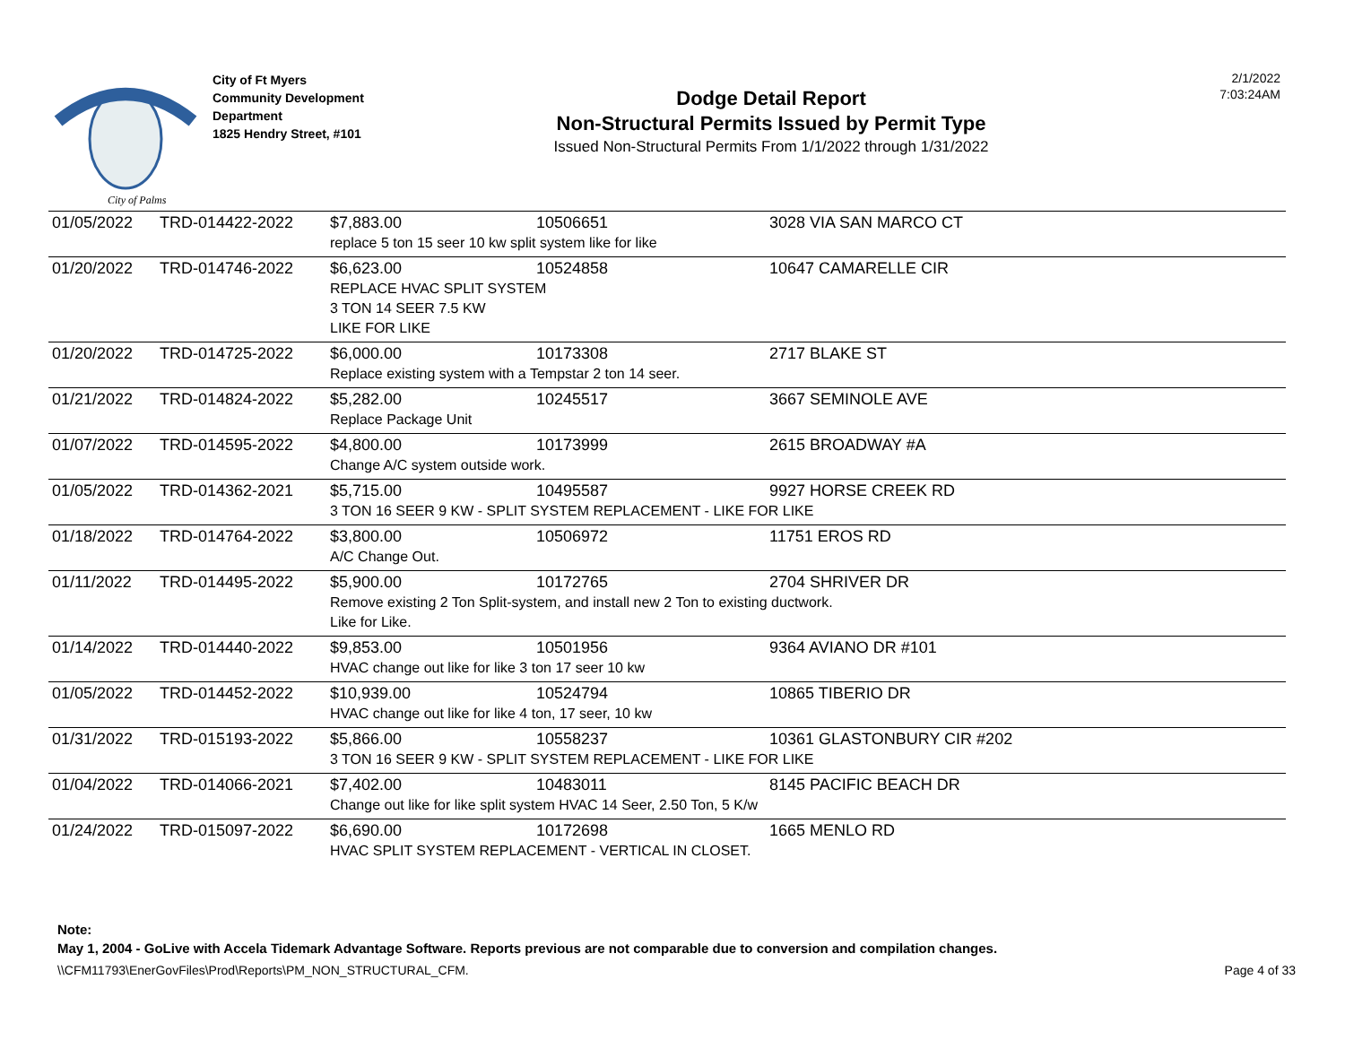City of Palms
City of Ft Myers
Community Development
Department
1825 Hendry Street, #101
Dodge Detail Report
Non-Structural Permits Issued by Permit Type
Issued Non-Structural Permits From 1/1/2022 through 1/31/2022
2/1/2022
7:03:24AM
| 01/05/2022 | TRD-014422-2022 | $7,883.00 | 10506651 | 3028 VIA SAN MARCO CT |
| | | replace 5 ton 15 seer 10 kw split system like for like | | |
| 01/20/2022 | TRD-014746-2022 | $6,623.00 | 10524858 | 10647 CAMARELLE CIR |
| | | REPLACE HVAC SPLIT SYSTEM 3 TON 14 SEER 7.5 KW LIKE FOR LIKE | | |
| 01/20/2022 | TRD-014725-2022 | $6,000.00 | 10173308 | 2717 BLAKE ST |
| | | Replace existing system with a Tempstar 2 ton 14 seer. | | |
| 01/21/2022 | TRD-014824-2022 | $5,282.00 | 10245517 | 3667 SEMINOLE AVE |
| | | Replace Package Unit | | |
| 01/07/2022 | TRD-014595-2022 | $4,800.00 | 10173999 | 2615 BROADWAY #A |
| | | Change A/C system outside work. | | |
| 01/05/2022 | TRD-014362-2021 | $5,715.00 | 10495587 | 9927 HORSE CREEK RD |
| | | 3 TON 16 SEER 9 KW - SPLIT SYSTEM REPLACEMENT - LIKE FOR LIKE | | |
| 01/18/2022 | TRD-014764-2022 | $3,800.00 | 10506972 | 11751 EROS RD |
| | | A/C Change Out. | | |
| 01/11/2022 | TRD-014495-2022 | $5,900.00 | 10172765 | 2704 SHRIVER DR |
| | | Remove existing 2 Ton Split-system, and install new 2 Ton to existing ductwork. Like for Like. | | |
| 01/14/2022 | TRD-014440-2022 | $9,853.00 | 10501956 | 9364 AVIANO DR #101 |
| | | HVAC change out like for like 3 ton 17 seer 10 kw | | |
| 01/05/2022 | TRD-014452-2022 | $10,939.00 | 10524794 | 10865 TIBERIO DR |
| | | HVAC change out like for like 4 ton, 17 seer, 10 kw | | |
| 01/31/2022 | TRD-015193-2022 | $5,866.00 | 10558237 | 10361 GLASTONBURY CIR #202 |
| | | 3 TON 16 SEER 9 KW - SPLIT SYSTEM REPLACEMENT - LIKE FOR LIKE | | |
| 01/04/2022 | TRD-014066-2021 | $7,402.00 | 10483011 | 8145 PACIFIC BEACH DR |
| | | Change out like for like split system HVAC 14 Seer, 2.50 Ton, 5 K/w | | |
| 01/24/2022 | TRD-015097-2022 | $6,690.00 | 10172698 | 1665 MENLO RD |
| | | HVAC SPLIT SYSTEM REPLACEMENT - VERTICAL IN CLOSET. | | |
Note:
May 1, 2004 - GoLive with Accela Tidemark Advantage Software. Reports previous are not comparable due to conversion and compilation changes.
\\CFM11793\EnerGovFiles\Prod\Reports\PM_NON_STRUCTURAL_CFM. Page 4 of 33